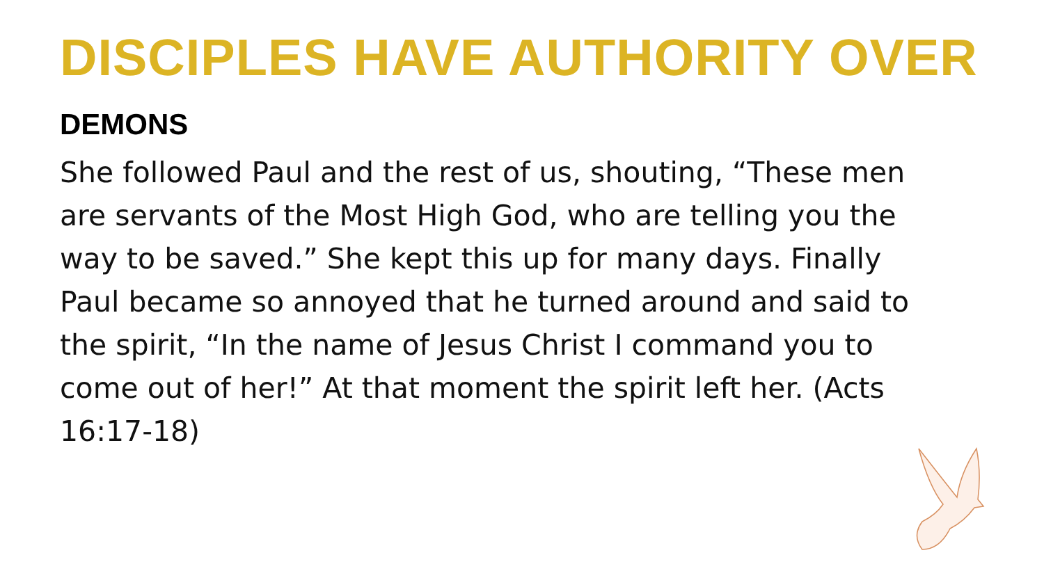DISCIPLES HAVE AUTHORITY OVER
DEMONS
She followed Paul and the rest of us, shouting, “These men are servants of the Most High God, who are telling you the way to be saved.” She kept this up for many days. Finally Paul became so annoyed that he turned around and said to the spirit, “In the name of Jesus Christ I command you to come out of her!” At that moment the spirit left her. (Acts 16:17-18)